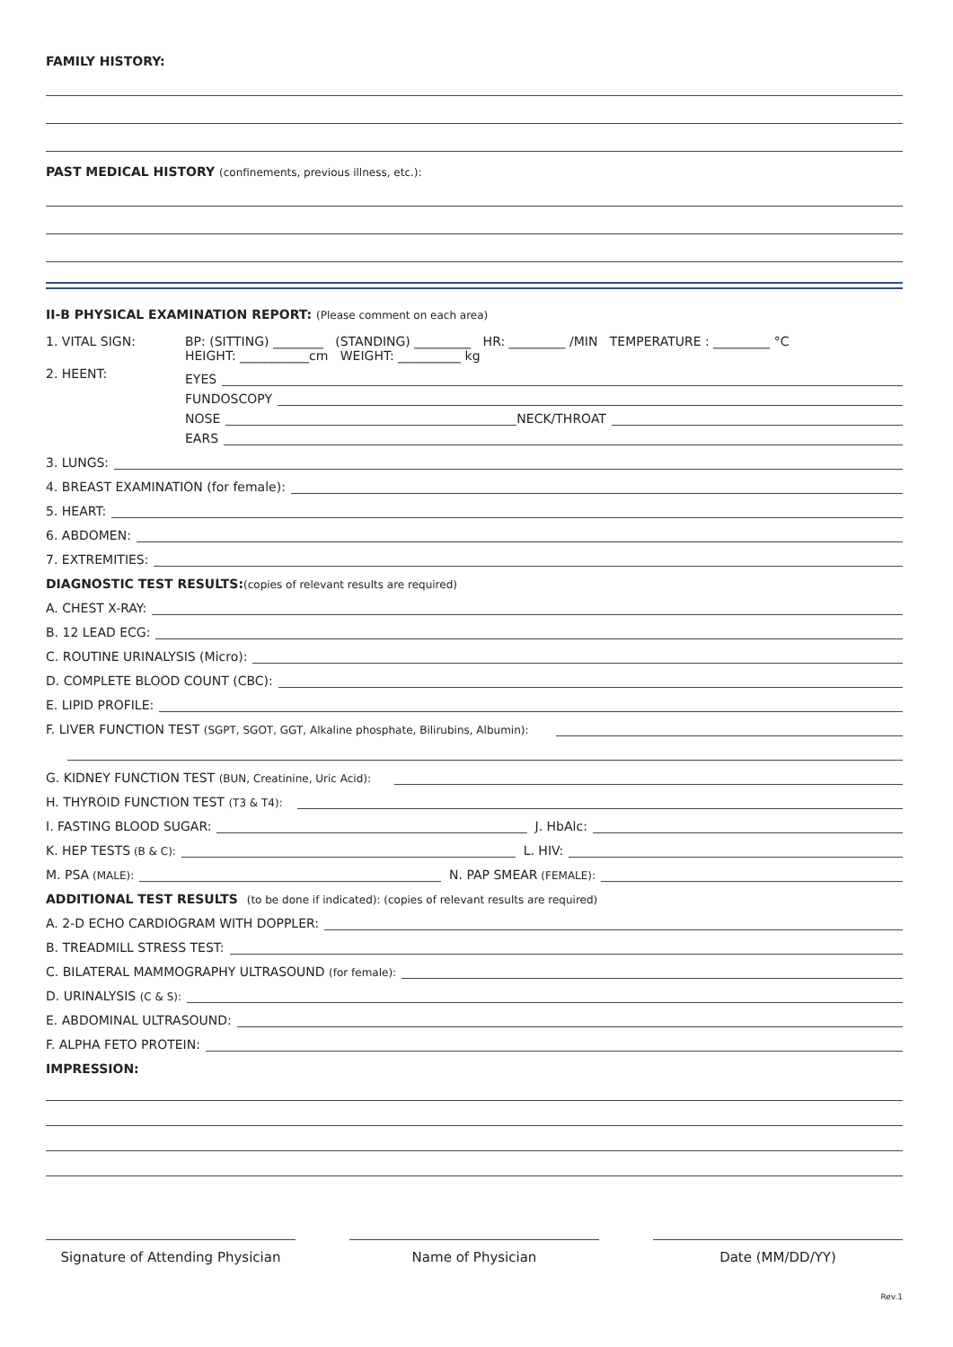FAMILY HISTORY:
PAST MEDICAL HISTORY (confinements, previous illness, etc.):
II-B PHYSICAL EXAMINATION REPORT: (Please comment on each area)
1. VITAL SIGN: BP: (SITTING) ________ (STANDING) _________ HR: _________ /MIN TEMPERATURE : _________ °C
HEIGHT: ___________cm WEIGHT: __________ kg
2. HEENT:
EYES
FUNDOSCOPY
NOSE NECK/THROAT
EARS
3. LUNGS:
4. BREAST EXAMINATION (for female):
5. HEART:
6. ABDOMEN:
7. EXTREMITIES:
DIAGNOSTIC TEST RESULTS: (copies of relevant results are required)
A. CHEST X-RAY:
B. 12 LEAD ECG:
C. ROUTINE URINALYSIS (Micro):
D. COMPLETE BLOOD COUNT (CBC):
E. LIPID PROFILE:
F. LIVER FUNCTION TEST (SGPT, SGOT, GGT, Alkaline phosphate, Bilirubins, Albumin):
G. KIDNEY FUNCTION TEST (BUN, Creatinine, Uric Acid):
H. THYROID FUNCTION TEST (T3 & T4):
I. FASTING BLOOD SUGAR: J. HbAlc:
K. HEP TESTS (B & C): L. HIV:
M. PSA (MALE): N. PAP SMEAR (FEMALE):
ADDITIONAL TEST RESULTS (to be done if indicated): (copies of relevant results are required)
A. 2-D ECHO CARDIOGRAM WITH DOPPLER:
B. TREADMILL STRESS TEST:
C. BILATERAL MAMMOGRAPHY ULTRASOUND (for female):
D. URINALYSIS (C & S):
E. ABDOMINAL ULTRASOUND:
F. ALPHA FETO PROTEIN:
IMPRESSION:
Signature of Attending Physician
Name of Physician Date (MM/DD/YY)
Rev.1